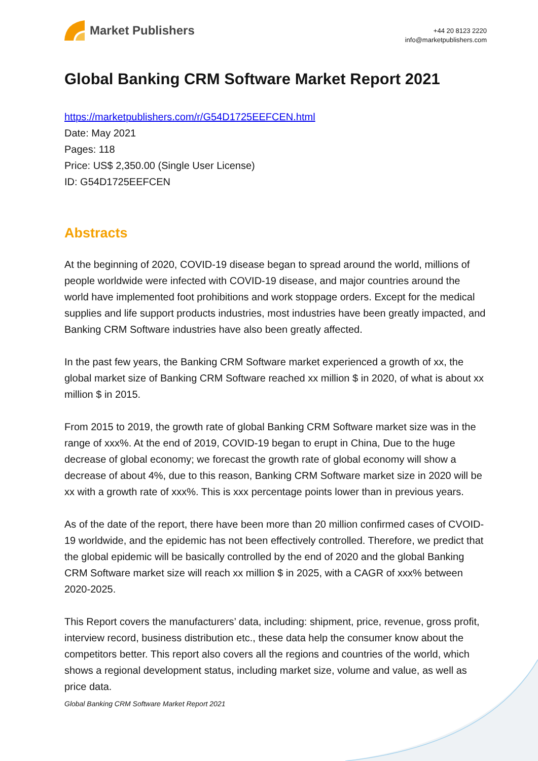Market Publishers
+44 20 8123 2220
info@marketpublishers.com
Global Banking CRM Software Market Report 2021
https://marketpublishers.com/r/G54D1725EEFCEN.html
Date: May 2021
Pages: 118
Price: US$ 2,350.00 (Single User License)
ID: G54D1725EEFCEN
Abstracts
At the beginning of 2020, COVID-19 disease began to spread around the world, millions of people worldwide were infected with COVID-19 disease, and major countries around the world have implemented foot prohibitions and work stoppage orders. Except for the medical supplies and life support products industries, most industries have been greatly impacted, and Banking CRM Software industries have also been greatly affected.
In the past few years, the Banking CRM Software market experienced a growth of xx, the global market size of Banking CRM Software reached xx million $ in 2020, of what is about xx million $ in 2015.
From 2015 to 2019, the growth rate of global Banking CRM Software market size was in the range of xxx%. At the end of 2019, COVID-19 began to erupt in China, Due to the huge decrease of global economy; we forecast the growth rate of global economy will show a decrease of about 4%, due to this reason, Banking CRM Software market size in 2020 will be xx with a growth rate of xxx%. This is xxx percentage points lower than in previous years.
As of the date of the report, there have been more than 20 million confirmed cases of CVOID-19 worldwide, and the epidemic has not been effectively controlled. Therefore, we predict that the global epidemic will be basically controlled by the end of 2020 and the global Banking CRM Software market size will reach xx million $ in 2025, with a CAGR of xxx% between 2020-2025.
This Report covers the manufacturers’ data, including: shipment, price, revenue, gross profit, interview record, business distribution etc., these data help the consumer know about the competitors better. This report also covers all the regions and countries of the world, which shows a regional development status, including market size, volume and value, as well as price data.
Global Banking CRM Software Market Report 2021